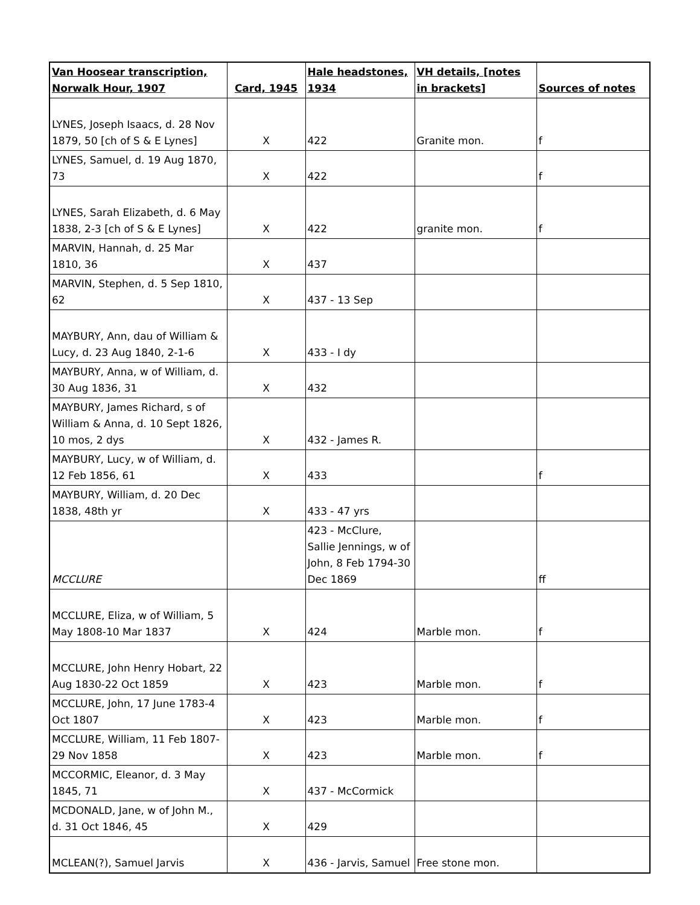| Van Hoosear transcription, Norwalk Hour, 1907 | Card, 1945 | Hale headstones, 1934 | VH details, [notes in brackets] | Sources of notes |
| --- | --- | --- | --- | --- |
| LYNES, Joseph Isaacs, d. 28 Nov 1879, 50 [ch of S & E Lynes] | X | 422 | Granite mon. | f |
| LYNES, Samuel, d. 19 Aug 1870, 73 | X | 422 | | f |
| LYNES, Sarah Elizabeth, d. 6 May 1838, 2-3 [ch of S & E Lynes] | X | 422 | granite mon. | f |
| MARVIN, Hannah, d. 25 Mar 1810, 36 | X | 437 | | |
| MARVIN, Stephen, d. 5 Sep 1810, 62 | X | 437 - 13 Sep | | |
| MAYBURY, Ann, dau of William & Lucy, d. 23 Aug 1840, 2-1-6 | X | 433 - I dy | | |
| MAYBURY, Anna, w of William, d. 30 Aug 1836, 31 | X | 432 | | |
| MAYBURY, James Richard, s of William & Anna, d. 10 Sept 1826, 10 mos, 2 dys | X | 432 - James R. | | |
| MAYBURY, Lucy, w of William, d. 12 Feb 1856, 61 | X | 433 | | f |
| MAYBURY, William, d. 20 Dec 1838, 48th yr | X | 433 - 47 yrs | | |
| MCCLURE | | 423 - McClure, Sallie Jennings, w of John, 8 Feb 1794-30 Dec 1869 | | ff |
| MCCLURE, Eliza, w of William, 5 May 1808-10 Mar 1837 | X | 424 | Marble mon. | f |
| MCCLURE, John Henry Hobart, 22 Aug 1830-22 Oct 1859 | X | 423 | Marble mon. | f |
| MCCLURE, John, 17 June 1783-4 Oct 1807 | X | 423 | Marble mon. | f |
| MCCLURE, William, 11 Feb 1807-29 Nov 1858 | X | 423 | Marble mon. | f |
| MCCORMIC, Eleanor, d. 3 May 1845, 71 | X | 437 - McCormick | | |
| MCDONALD, Jane, w of John M., d. 31 Oct 1846, 45 | X | 429 | | |
| MCLEAN(?), Samuel Jarvis | X | 436 - Jarvis, Samuel | Free stone mon. | |